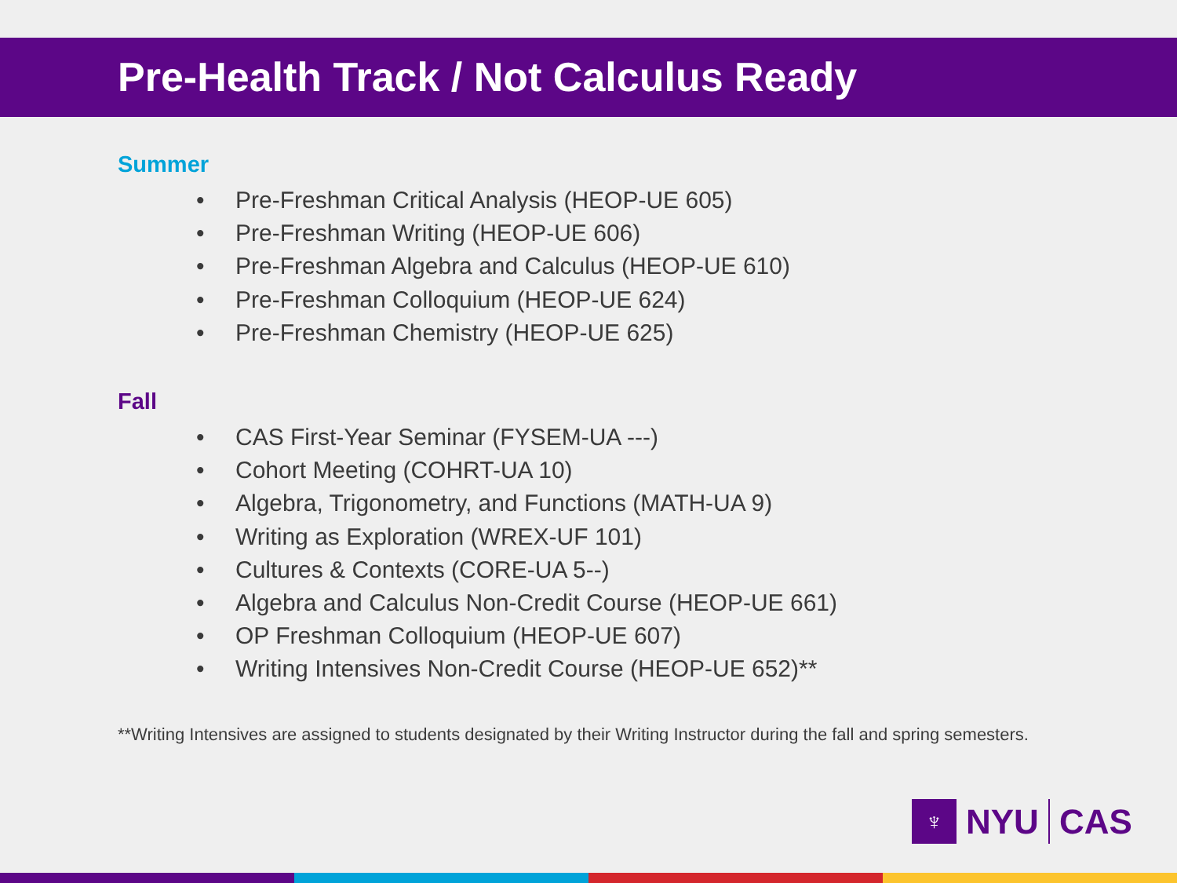Pre-Health Track / Not Calculus Ready
Summer
• Pre-Freshman Critical Analysis (HEOP-UE 605)
• Pre-Freshman Writing (HEOP-UE 606)
• Pre-Freshman Algebra and Calculus (HEOP-UE 610)
• Pre-Freshman Colloquium (HEOP-UE 624)
• Pre-Freshman Chemistry (HEOP-UE 625)
Fall
• CAS First-Year Seminar (FYSEM-UA ---)
• Cohort Meeting (COHRT-UA 10)
• Algebra, Trigonometry, and Functions (MATH-UA 9)
• Writing as Exploration (WREX-UF 101)
• Cultures & Contexts (CORE-UA 5--)
• Algebra and Calculus Non-Credit Course (HEOP-UE 661)
• OP Freshman Colloquium (HEOP-UE 607)
• Writing Intensives Non-Credit Course (HEOP-UE 652)**
**Writing Intensives are assigned to students designated by their Writing Instructor during the fall and spring semesters.
♆
NYU CAS